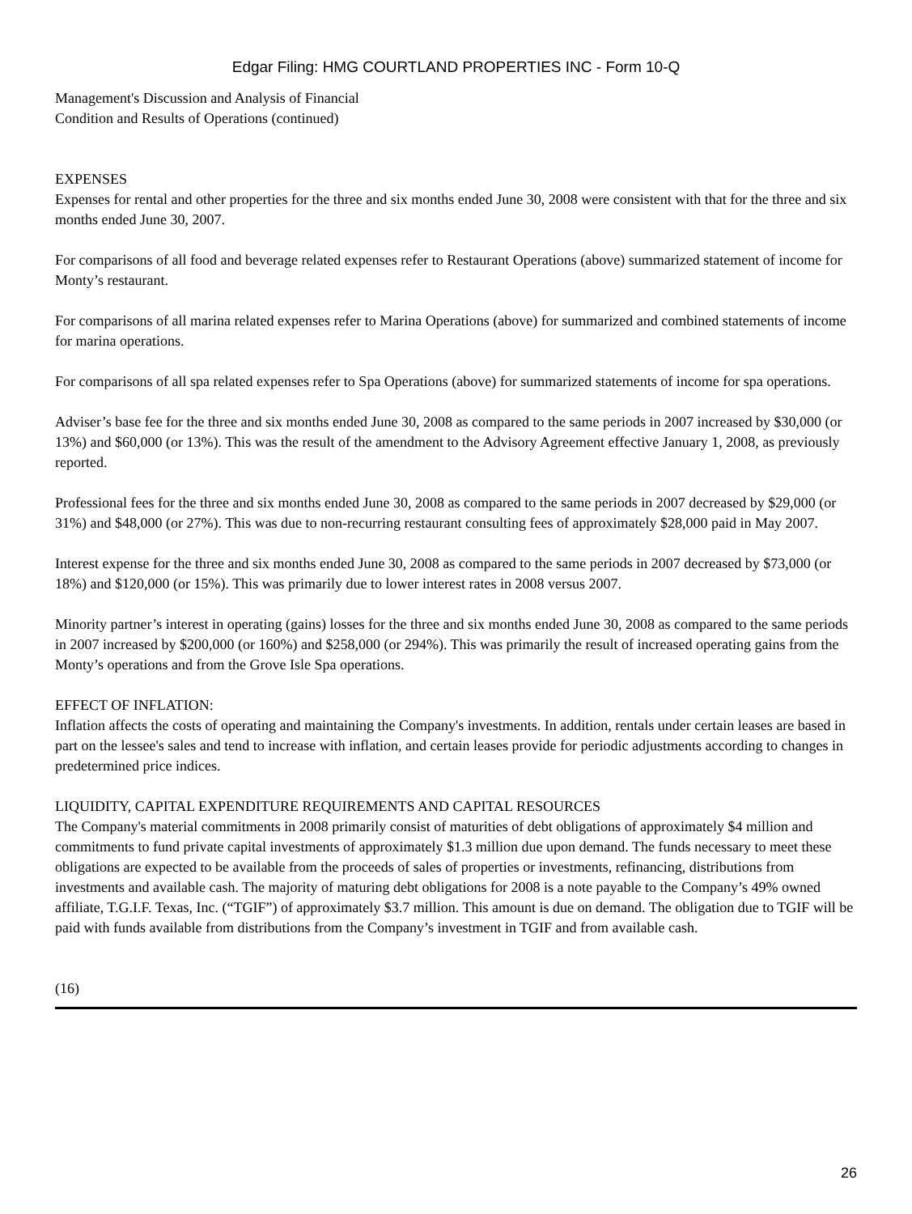Edgar Filing: HMG COURTLAND PROPERTIES INC - Form 10-Q
Management's Discussion and Analysis of Financial
Condition and Results of Operations (continued)
EXPENSES
Expenses for rental and other properties for the three and six months ended June 30, 2008 were consistent with that for the three and six months ended June 30, 2007.
For comparisons of all food and beverage related expenses refer to Restaurant Operations (above) summarized statement of income for Monty’s restaurant.
For comparisons of all marina related expenses refer to Marina Operations (above) for summarized and combined statements of income for marina operations.
For comparisons of all spa related expenses refer to Spa Operations (above) for summarized statements of income for spa operations.
Adviser’s base fee for the three and six months ended June 30, 2008 as compared to the same periods in 2007 increased by $30,000 (or 13%) and $60,000 (or 13%). This was the result of the amendment to the Advisory Agreement effective January 1, 2008, as previously reported.
Professional fees for the three and six months ended June 30, 2008 as compared to the same periods in 2007 decreased by $29,000 (or 31%) and $48,000 (or 27%). This was due to non-recurring restaurant consulting fees of approximately $28,000 paid in May 2007.
Interest expense for the three and six months ended June 30, 2008 as compared to the same periods in 2007 decreased by $73,000 (or 18%) and $120,000 (or 15%). This was primarily due to lower interest rates in 2008 versus 2007.
Minority partner’s interest in operating (gains) losses for the three and six months ended June 30, 2008 as compared to the same periods in 2007 increased by $200,000 (or 160%) and $258,000 (or 294%). This was primarily the result of increased operating gains from the Monty’s operations and from the Grove Isle Spa operations.
EFFECT OF INFLATION:
Inflation affects the costs of operating and maintaining the Company's investments. In addition, rentals under certain leases are based in part on the lessee's sales and tend to increase with inflation, and certain leases provide for periodic adjustments according to changes in predetermined price indices.
LIQUIDITY, CAPITAL EXPENDITURE REQUIREMENTS AND CAPITAL RESOURCES
The Company's material commitments in 2008 primarily consist of maturities of debt obligations of approximately $4 million and commitments to fund private capital investments of approximately $1.3 million due upon demand. The funds necessary to meet these obligations are expected to be available from the proceeds of sales of properties or investments, refinancing, distributions from investments and available cash. The majority of maturing debt obligations for 2008 is a note payable to the Company’s 49% owned affiliate, T.G.I.F. Texas, Inc. (“TGIF”) of approximately $3.7 million. This amount is due on demand. The obligation due to TGIF will be paid with funds available from distributions from the Company’s investment in TGIF and from available cash.
(16)
26